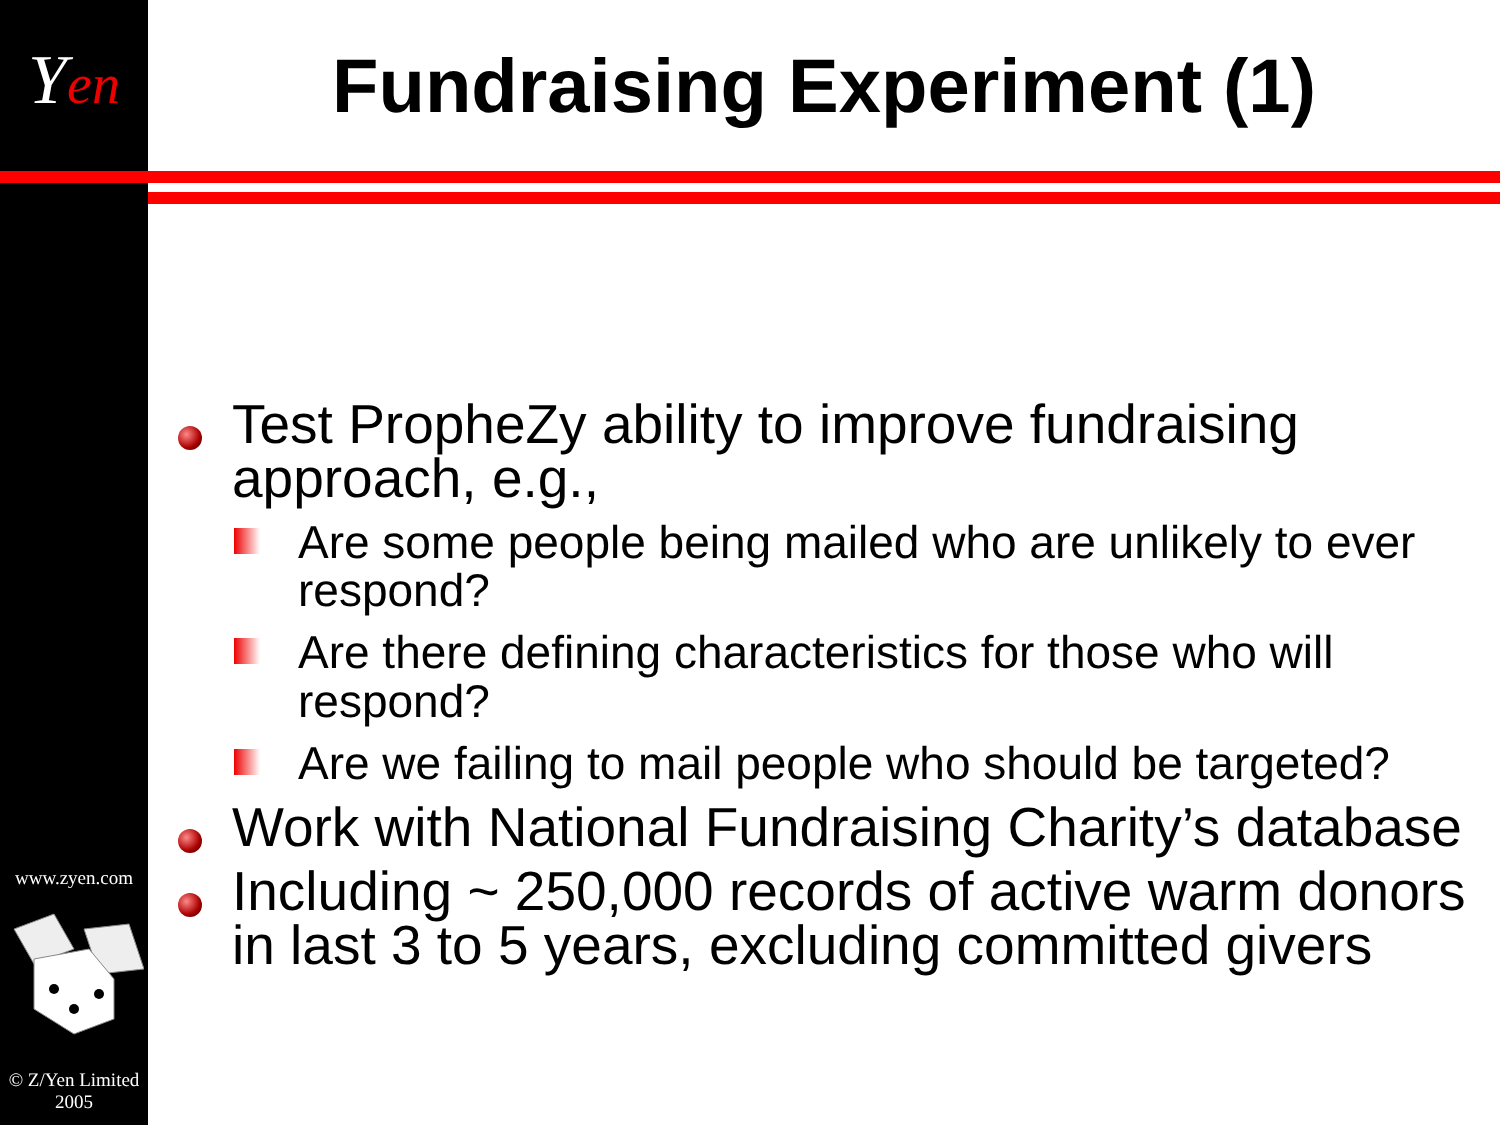Yen
www.zyen.com
© Z/Yen Limited
2005
Fundraising Experiment (1)
Test PropheZy ability to improve fundraising approach, e.g.,
Are some people being mailed who are unlikely to ever respond?
Are there defining characteristics for those who will respond?
Are we failing to mail people who should be targeted?
Work with National Fundraising Charity’s database
Including ~ 250,000 records of active warm donors in last 3 to 5 years, excluding committed givers